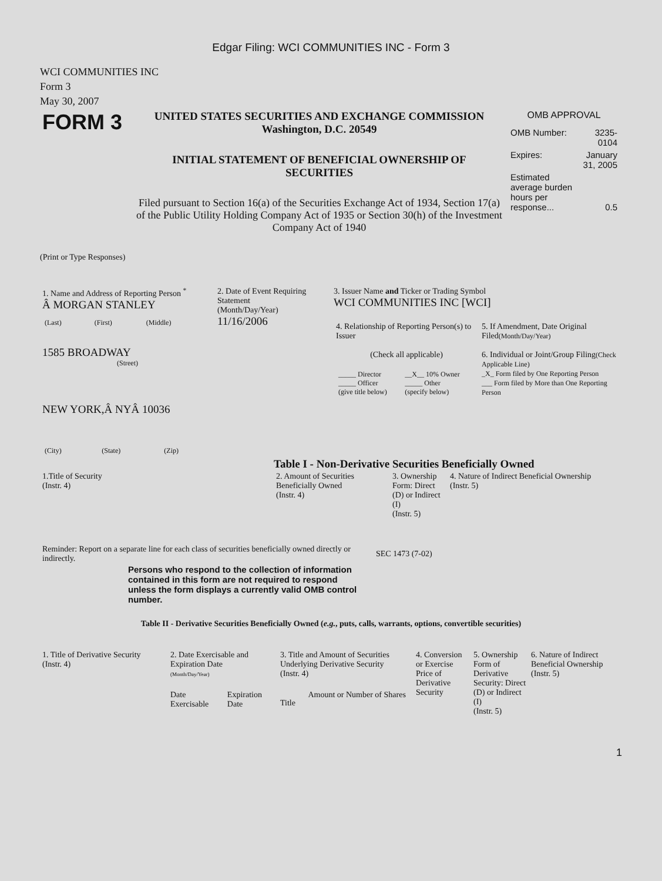Edgar Filing: WCI COMMUNITIES INC - Form 3
WCI COMMUNITIES INC
Form 3
May 30, 2007
| FORM 3 | UNITED STATES SECURITIES AND EXCHANGE COMMISSION Washington, D.C. 20549 INITIAL STATEMENT OF BENEFICIAL OWNERSHIP OF SECURITIES Filed pursuant to Section 16(a) of the Securities Exchange Act of 1934, Section 17(a) of the Public Utility Holding Company Act of 1935 or Section 30(h) of the Investment Company Act of 1940 | OMB APPROVAL / OMB Number: / 3235-0104 / / Expires: / January 31, 2005 / / Estimated average burden hours per response... / 0.5 / |
(Print or Type Responses)
| 1. Name and Address of Reporting Person <sup>*</sup> Â MORGAN STANLEY / (Last) / (First) / (Middle) / 1585 BROADWAY (Street) NEW YORK,Â NYÂ 10036 / (City) / (State) / (Zip) / | 2. Date of Event Requiring Statement (Month/Day/Year) 11/16/2006 | 3. Issuer Name and Ticker or Trading Symbol WCI COMMUNITIES INC [WCI] / 4. Relationship of Reporting Person(s) to Issuer (Check all applicable) / _____ Director _____ Officer (give title below) / __X__ 10% Owner _____ Other (specify below) / / 5. If Amendment, Date Original Filed (Month/Day/Year) 6. Individual or Joint/Group Filing (Check Applicable Line) _X_ Form filed by One Reporting Person ___ Form filed by More than One Reporting Person / |
Table I - Non-Derivative Securities Beneficially Owned
| 1.Title of Security (Instr. 4) | 2. Amount of Securities Beneficially Owned (Instr. 4) | 3. Ownership Form: Direct (D) or Indirect (I) (Instr. 5) | 4. Nature of Indirect Beneficial Ownership (Instr. 5) |
| --- | --- | --- | --- |
| Reminder: Report on a separate line for each class of securities beneficially owned directly or indirectly. | SEC 1473 (7-02) |
Persons who respond to the collection of information contained in this form are not required to respond unless the form displays a currently valid OMB control number.
Table II - Derivative Securities Beneficially Owned (e.g., puts, calls, warrants, options, convertible securities)
| 1. Title of Derivative Security (Instr. 4) | 2. Date Exercisable and Expiration Date (Month/Day/Year) | | 3. Title and Amount of Securities Underlying Derivative Security (Instr. 4) | | 4. Conversion or Exercise Price of Derivative Security | 5. Ownership Form of Derivative Security: Direct (D) or Indirect (I) (Instr. 5) | 6. Nature of Indirect Beneficial Ownership (Instr. 5) |
| --- | --- | --- | --- | --- | --- | --- | --- |
| | Date Exercisable | Expiration Date | Title | Amount or Number of Shares | | | |
1